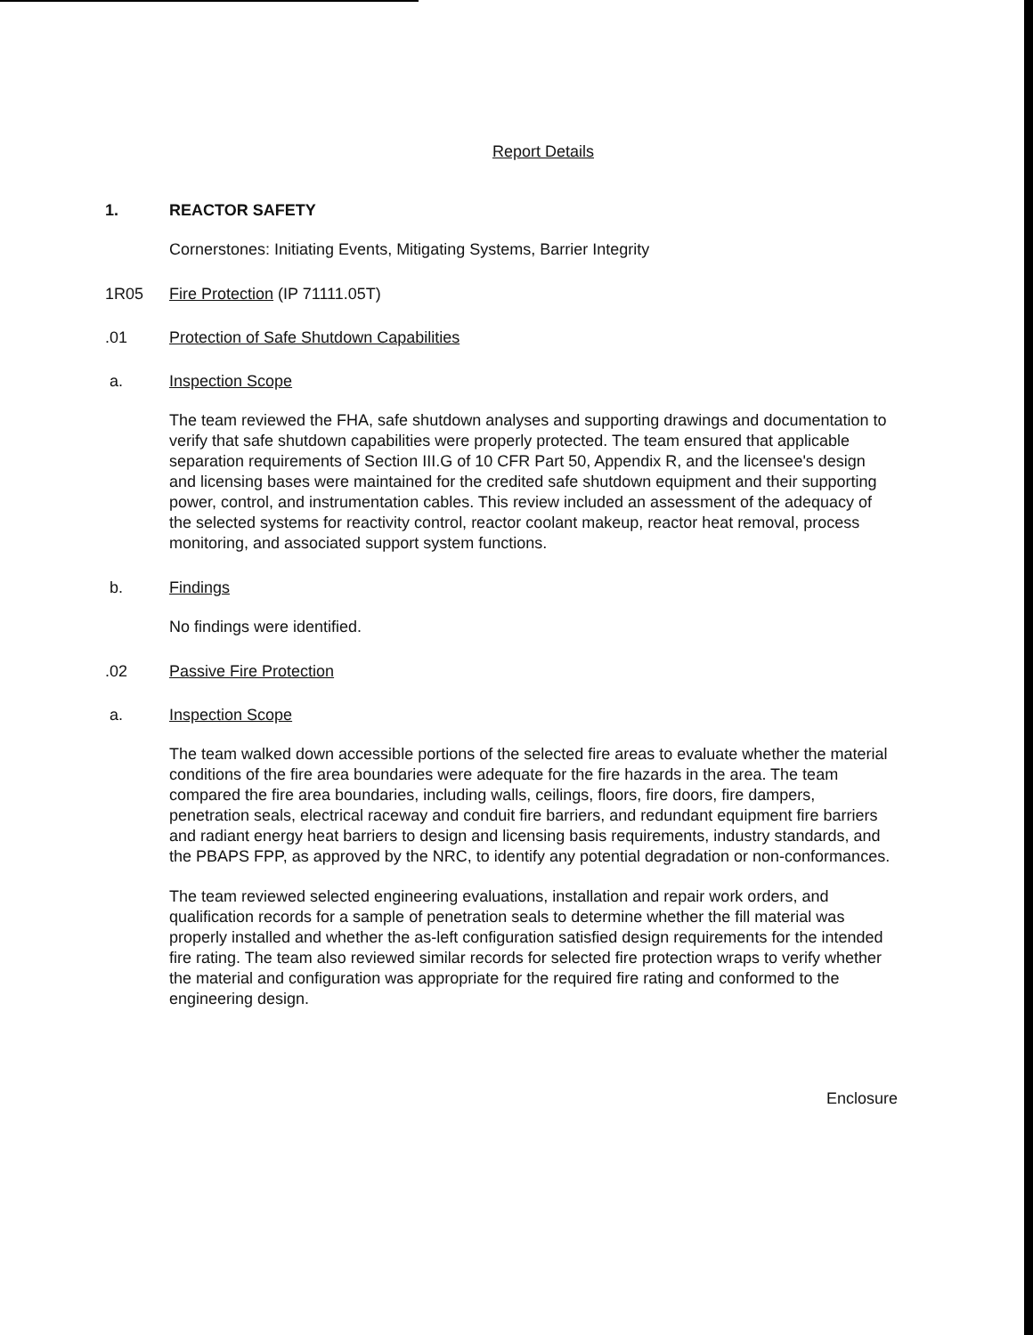Report Details
1. REACTOR SAFETY
Cornerstones: Initiating Events, Mitigating Systems, Barrier Integrity
1R05 Fire Protection (IP 71111.05T)
.01 Protection of Safe Shutdown Capabilities
a. Inspection Scope
The team reviewed the FHA, safe shutdown analyses and supporting drawings and documentation to verify that safe shutdown capabilities were properly protected. The team ensured that applicable separation requirements of Section III.G of 10 CFR Part 50, Appendix R, and the licensee's design and licensing bases were maintained for the credited safe shutdown equipment and their supporting power, control, and instrumentation cables. This review included an assessment of the adequacy of the selected systems for reactivity control, reactor coolant makeup, reactor heat removal, process monitoring, and associated support system functions.
b. Findings
No findings were identified.
.02 Passive Fire Protection
a. Inspection Scope
The team walked down accessible portions of the selected fire areas to evaluate whether the material conditions of the fire area boundaries were adequate for the fire hazards in the area. The team compared the fire area boundaries, including walls, ceilings, floors, fire doors, fire dampers, penetration seals, electrical raceway and conduit fire barriers, and redundant equipment fire barriers and radiant energy heat barriers to design and licensing basis requirements, industry standards, and the PBAPS FPP, as approved by the NRC, to identify any potential degradation or non-conformances.
The team reviewed selected engineering evaluations, installation and repair work orders, and qualification records for a sample of penetration seals to determine whether the fill material was properly installed and whether the as-left configuration satisfied design requirements for the intended fire rating. The team also reviewed similar records for selected fire protection wraps to verify whether the material and configuration was appropriate for the required fire rating and conformed to the engineering design.
Enclosure